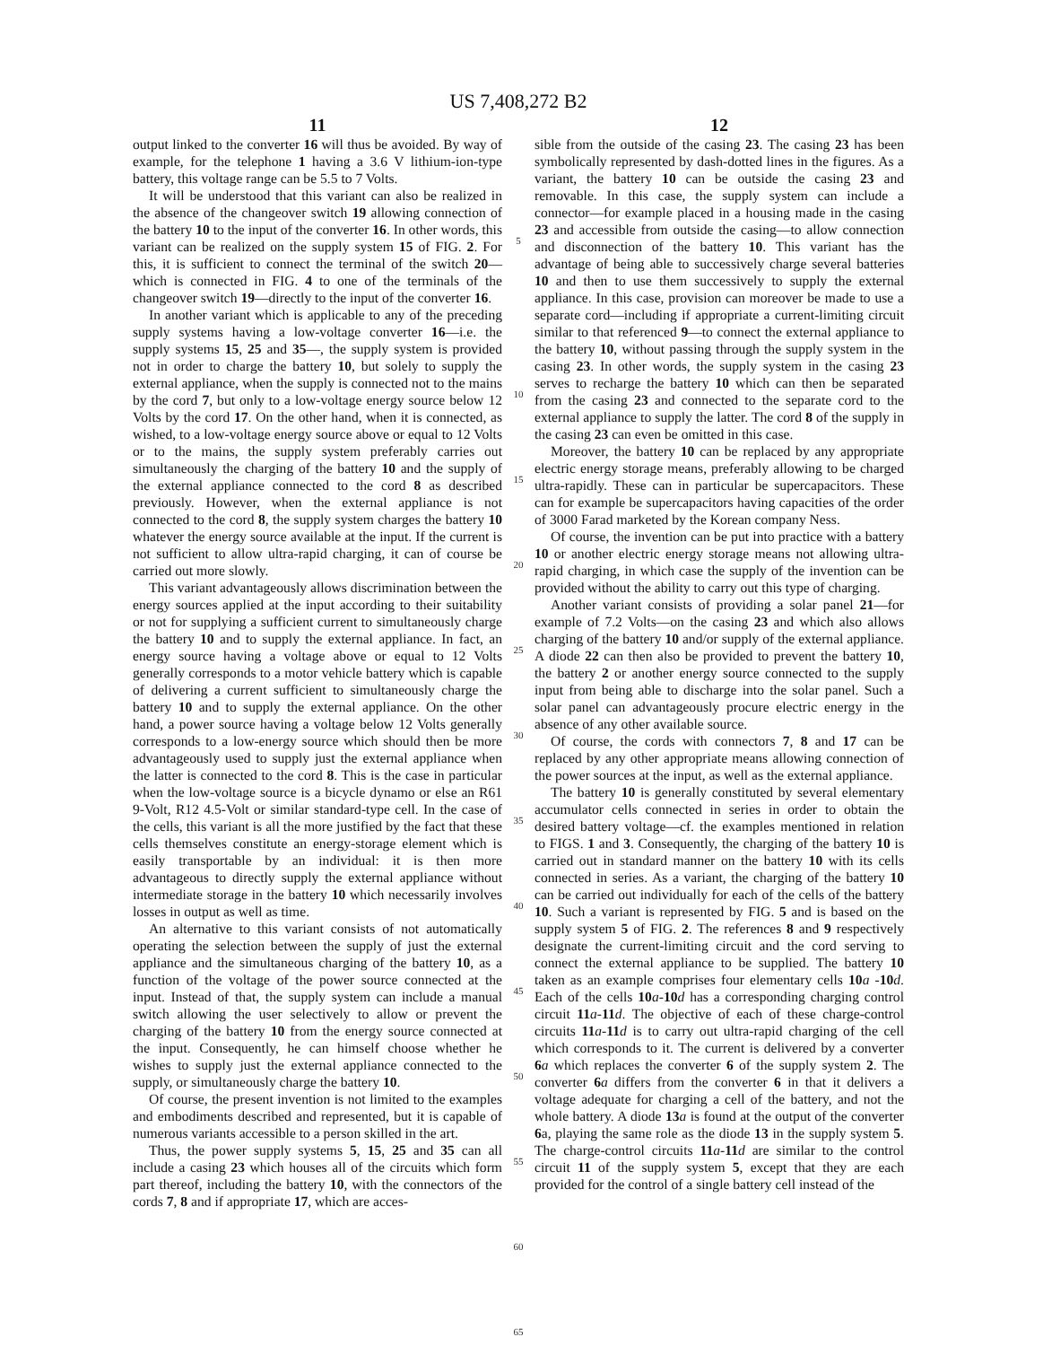US 7,408,272 B2
11
output linked to the converter 16 will thus be avoided. By way of example, for the telephone 1 having a 3.6 V lithium-ion-type battery, this voltage range can be 5.5 to 7 Volts.
It will be understood that this variant can also be realized in the absence of the changeover switch 19 allowing connection of the battery 10 to the input of the converter 16. In other words, this variant can be realized on the supply system 15 of FIG. 2. For this, it is sufficient to connect the terminal of the switch 20—which is connected in FIG. 4 to one of the terminals of the changeover switch 19—directly to the input of the converter 16.
In another variant which is applicable to any of the preceding supply systems having a low-voltage converter 16—i.e. the supply systems 15, 25 and 35—, the supply system is provided not in order to charge the battery 10, but solely to supply the external appliance, when the supply is connected not to the mains by the cord 7, but only to a low-voltage energy source below 12 Volts by the cord 17. On the other hand, when it is connected, as wished, to a low-voltage energy source above or equal to 12 Volts or to the mains, the supply system preferably carries out simultaneously the charging of the battery 10 and the supply of the external appliance connected to the cord 8 as described previously. However, when the external appliance is not connected to the cord 8, the supply system charges the battery 10 whatever the energy source available at the input. If the current is not sufficient to allow ultra-rapid charging, it can of course be carried out more slowly.
This variant advantageously allows discrimination between the energy sources applied at the input according to their suitability or not for supplying a sufficient current to simultaneously charge the battery 10 and to supply the external appliance. In fact, an energy source having a voltage above or equal to 12 Volts generally corresponds to a motor vehicle battery which is capable of delivering a current sufficient to simultaneously charge the battery 10 and to supply the external appliance. On the other hand, a power source having a voltage below 12 Volts generally corresponds to a low-energy source which should then be more advantageously used to supply just the external appliance when the latter is connected to the cord 8. This is the case in particular when the low-voltage source is a bicycle dynamo or else an R61 9-Volt, R12 4.5-Volt or similar standard-type cell. In the case of the cells, this variant is all the more justified by the fact that these cells themselves constitute an energy-storage element which is easily transportable by an individual: it is then more advantageous to directly supply the external appliance without intermediate storage in the battery 10 which necessarily involves losses in output as well as time.
An alternative to this variant consists of not automatically operating the selection between the supply of just the external appliance and the simultaneous charging of the battery 10, as a function of the voltage of the power source connected at the input. Instead of that, the supply system can include a manual switch allowing the user selectively to allow or prevent the charging of the battery 10 from the energy source connected at the input. Consequently, he can himself choose whether he wishes to supply just the external appliance connected to the supply, or simultaneously charge the battery 10.
Of course, the present invention is not limited to the examples and embodiments described and represented, but it is capable of numerous variants accessible to a person skilled in the art.
Thus, the power supply systems 5, 15, 25 and 35 can all include a casing 23 which houses all of the circuits which form part thereof, including the battery 10, with the connectors of the cords 7, 8 and if appropriate 17, which are acces-
5
10
15
20
25
30
35
40
45
50
55
60
65
12
sible from the outside of the casing 23. The casing 23 has been symbolically represented by dash-dotted lines in the figures. As a variant, the battery 10 can be outside the casing 23 and removable. In this case, the supply system can include a connector—for example placed in a housing made in the casing 23 and accessible from outside the casing—to allow connection and disconnection of the battery 10. This variant has the advantage of being able to successively charge several batteries 10 and then to use them successively to supply the external appliance. In this case, provision can moreover be made to use a separate cord—including if appropriate a current-limiting circuit similar to that referenced 9—to connect the external appliance to the battery 10, without passing through the supply system in the casing 23. In other words, the supply system in the casing 23 serves to recharge the battery 10 which can then be separated from the casing 23 and connected to the separate cord to the external appliance to supply the latter. The cord 8 of the supply in the casing 23 can even be omitted in this case.
Moreover, the battery 10 can be replaced by any appropriate electric energy storage means, preferably allowing to be charged ultra-rapidly. These can in particular be supercapacitors. These can for example be supercapacitors having capacities of the order of 3000 Farad marketed by the Korean company Ness.
Of course, the invention can be put into practice with a battery 10 or another electric energy storage means not allowing ultra-rapid charging, in which case the supply of the invention can be provided without the ability to carry out this type of charging.
Another variant consists of providing a solar panel 21—for example of 7.2 Volts—on the casing 23 and which also allows charging of the battery 10 and/or supply of the external appliance. A diode 22 can then also be provided to prevent the battery 10, the battery 2 or another energy source connected to the supply input from being able to discharge into the solar panel. Such a solar panel can advantageously procure electric energy in the absence of any other available source.
Of course, the cords with connectors 7, 8 and 17 can be replaced by any other appropriate means allowing connection of the power sources at the input, as well as the external appliance.
The battery 10 is generally constituted by several elementary accumulator cells connected in series in order to obtain the desired battery voltage—cf. the examples mentioned in relation to FIGS. 1 and 3. Consequently, the charging of the battery 10 is carried out in standard manner on the battery 10 with its cells connected in series. As a variant, the charging of the battery 10 can be carried out individually for each of the cells of the battery 10. Such a variant is represented by FIG. 5 and is based on the supply system 5 of FIG. 2. The references 8 and 9 respectively designate the current-limiting circuit and the cord serving to connect the external appliance to be supplied. The battery 10 taken as an example comprises four elementary cells 10 a -10 d. Each of the cells 10 a-10 d has a corresponding charging control circuit 11 a-11 d. The objective of each of these charge-control circuits 11 a-11 d is to carry out ultra-rapid charging of the cell which corresponds to it. The current is delivered by a converter 6 a which replaces the converter 6 of the supply system 2. The converter 6 a differs from the converter 6 in that it delivers a voltage adequate for charging a cell of the battery, and not the whole battery. A diode 13 a is found at the output of the converter 6a, playing the same role as the diode 13 in the supply system 5. The charge-control circuits 11 a-11 d are similar to the control circuit 11 of the supply system 5, except that they are each provided for the control of a single battery cell instead of the